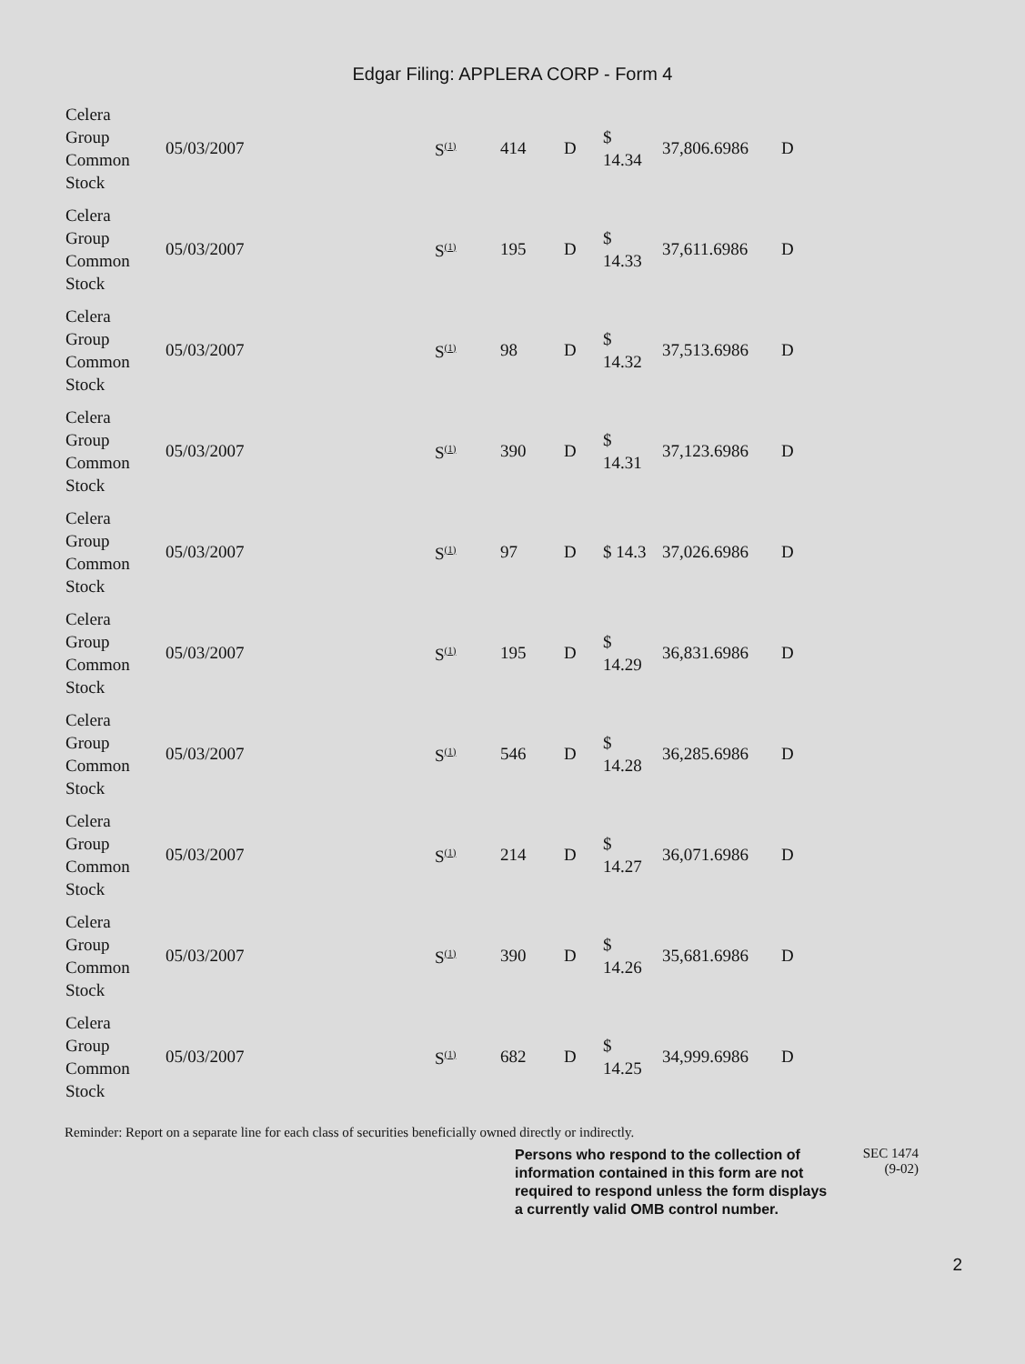Edgar Filing: APPLERA CORP - Form 4
| Celera Group Common Stock | 05/03/2007 | S<sup>(1)</sup> | 414 | D | $ 14.34 | 37,806.6986 | D |
| Celera Group Common Stock | 05/03/2007 | S<sup>(1)</sup> | 195 | D | $ 14.33 | 37,611.6986 | D |
| Celera Group Common Stock | 05/03/2007 | S<sup>(1)</sup> | 98 | D | $ 14.32 | 37,513.6986 | D |
| Celera Group Common Stock | 05/03/2007 | S<sup>(1)</sup> | 390 | D | $ 14.31 | 37,123.6986 | D |
| Celera Group Common Stock | 05/03/2007 | S<sup>(1)</sup> | 97 | D | $ 14.3 | 37,026.6986 | D |
| Celera Group Common Stock | 05/03/2007 | S<sup>(1)</sup> | 195 | D | $ 14.29 | 36,831.6986 | D |
| Celera Group Common Stock | 05/03/2007 | S<sup>(1)</sup> | 546 | D | $ 14.28 | 36,285.6986 | D |
| Celera Group Common Stock | 05/03/2007 | S<sup>(1)</sup> | 214 | D | $ 14.27 | 36,071.6986 | D |
| Celera Group Common Stock | 05/03/2007 | S<sup>(1)</sup> | 390 | D | $ 14.26 | 35,681.6986 | D |
| Celera Group Common Stock | 05/03/2007 | S<sup>(1)</sup> | 682 | D | $ 14.25 | 34,999.6986 | D |
Reminder: Report on a separate line for each class of securities beneficially owned directly or indirectly.
Persons who respond to the collection of information contained in this form are not required to respond unless the form displays a currently valid OMB control number.
SEC 1474
(9-02)
2